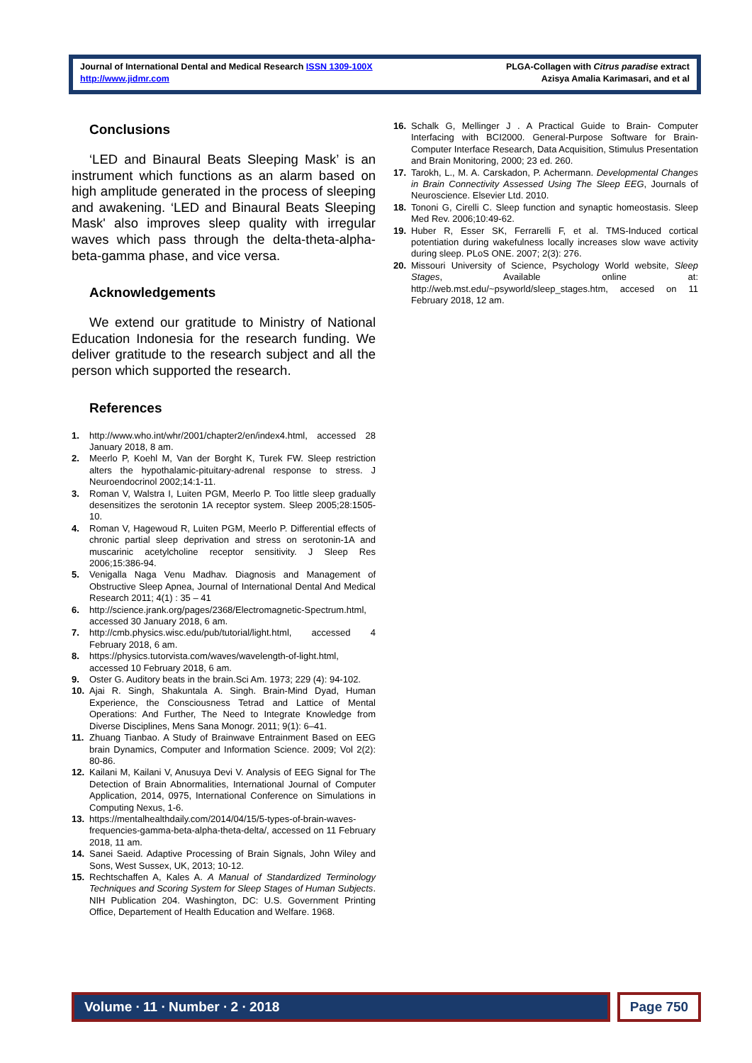Journal of International Dental and Medical Research ISSN 1309-100X
http://www.jidmr.com
PLGA-Collagen with Citrus paradise extract
Azisya Amalia Karimasari, and et al
Conclusions
‘LED and Binaural Beats Sleeping Mask’ is an instrument which functions as an alarm based on high amplitude generated in the process of sleeping and awakening. ‘LED and Binaural Beats Sleeping Mask' also improves sleep quality with irregular waves which pass through the delta-theta-alpha-beta-gamma phase, and vice versa.
Acknowledgements
We extend our gratitude to Ministry of National Education Indonesia for the research funding. We deliver gratitude to the research subject and all the person which supported the research.
References
1. http://www.who.int/whr/2001/chapter2/en/index4.html, accessed 28 January 2018, 8 am.
2. Meerlo P, Koehl M, Van der Borght K, Turek FW. Sleep restriction alters the hypothalamic-pituitary-adrenal response to stress. J Neuroendocrinol 2002;14:1-11.
3. Roman V, Walstra I, Luiten PGM, Meerlo P. Too little sleep gradually desensitizes the serotonin 1A receptor system. Sleep 2005;28:1505-10.
4. Roman V, Hagewoud R, Luiten PGM, Meerlo P. Differential effects of chronic partial sleep deprivation and stress on serotonin-1A and muscarinic acetylcholine receptor sensitivity. J Sleep Res 2006;15:386-94.
5. Venigalla Naga Venu Madhav. Diagnosis and Management of Obstructive Sleep Apnea, Journal of International Dental And Medical Research 2011; 4(1) : 35 – 41
6. http://science.jrank.org/pages/2368/Electromagnetic-Spectrum.html, accessed 30 January 2018, 6 am.
7. http://cmb.physics.wisc.edu/pub/tutorial/light.html, accessed 4 February 2018, 6 am.
8. https://physics.tutorvista.com/waves/wavelength-of-light.html, accessed 10 February 2018, 6 am.
9. Oster G. Auditory beats in the brain.Sci Am. 1973; 229 (4): 94-102.
10. Ajai R. Singh, Shakuntala A. Singh. Brain-Mind Dyad, Human Experience, the Consciousness Tetrad and Lattice of Mental Operations: And Further, The Need to Integrate Knowledge from Diverse Disciplines, Mens Sana Monogr. 2011; 9(1): 6–41.
11. Zhuang Tianbao. A Study of Brainwave Entrainment Based on EEG brain Dynamics, Computer and Information Science. 2009; Vol 2(2): 80-86.
12. Kailani M, Kailani V, Anusuya Devi V. Analysis of EEG Signal for The Detection of Brain Abnormalities, International Journal of Computer Application, 2014, 0975, International Conference on Simulations in Computing Nexus, 1-6.
13. https://mentalhealthdaily.com/2014/04/15/5-types-of-brain-waves-frequencies-gamma-beta-alpha-theta-delta/, accessed on 11 February 2018, 11 am.
14. Sanei Saeid. Adaptive Processing of Brain Signals, John Wiley and Sons, West Sussex, UK, 2013; 10-12.
15. Rechtschaffen A, Kales A. A Manual of Standardized Terminology Techniques and Scoring System for Sleep Stages of Human Subjects. NIH Publication 204. Washington, DC: U.S. Government Printing Office, Departement of Health Education and Welfare. 1968.
16. Schalk G, Mellinger J . A Practical Guide to Brain- Computer Interfacing with BCI2000. General-Purpose Software for Brain-Computer Interface Research, Data Acquisition, Stimulus Presentation and Brain Monitoring, 2000; 23 ed. 260.
17. Tarokh, L., M. A. Carskadon, P. Achermann. Developmental Changes in Brain Connectivity Assessed Using The Sleep EEG, Journals of Neuroscience. Elsevier Ltd. 2010.
18. Tononi G, Cirelli C. Sleep function and synaptic homeostasis. Sleep Med Rev. 2006;10:49-62.
19. Huber R, Esser SK, Ferrarelli F, et al. TMS-Induced cortical potentiation during wakefulness locally increases slow wave activity during sleep. PLoS ONE. 2007; 2(3): 276.
20. Missouri University of Science, Psychology World website, Sleep Stages, Available online at: http://web.mst.edu/~psyworld/sleep_stages.htm, accesed on 11 February 2018, 12 am.
Volume ∙ 11 ∙ Number ∙ 2 ∙ 2018
Page 750